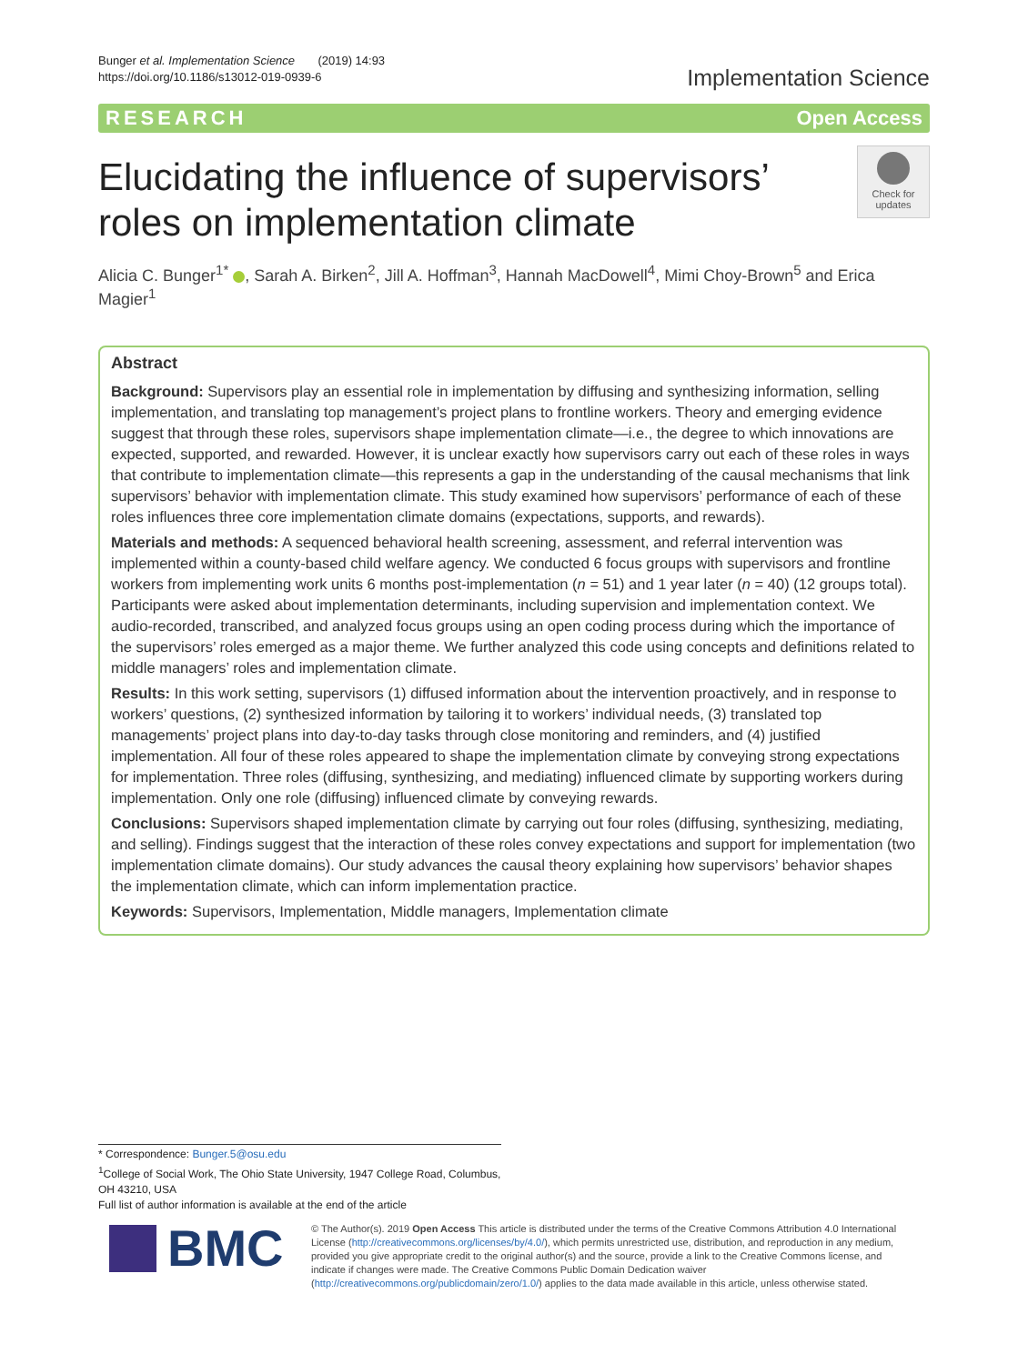Bunger et al. Implementation Science (2019) 14:93
https://doi.org/10.1186/s13012-019-0939-6
Implementation Science
RESEARCH Open Access
Elucidating the influence of supervisors’
roles on implementation climate
Check for
updates
Alicia C. Bunger<sup>1*</sup> , Sarah A. Birken<sup>2</sup>, Jill A. Hoffman<sup>3</sup>, Hannah MacDowell<sup>4</sup>, Mimi Choy-Brown<sup>5</sup> and Erica Magier<sup>1</sup>
Abstract
Background: Supervisors play an essential role in implementation by diffusing and synthesizing information, selling implementation, and translating top management’s project plans to frontline workers. Theory and emerging evidence suggest that through these roles, supervisors shape implementation climate—i.e., the degree to which innovations are expected, supported, and rewarded. However, it is unclear exactly how supervisors carry out each of these roles in ways that contribute to implementation climate—this represents a gap in the understanding of the causal mechanisms that link supervisors’ behavior with implementation climate. This study examined how supervisors’ performance of each of these roles influences three core implementation climate domains (expectations, supports, and rewards).
Materials and methods: A sequenced behavioral health screening, assessment, and referral intervention was implemented within a county-based child welfare agency. We conducted 6 focus groups with supervisors and frontline workers from implementing work units 6 months post-implementation (n = 51) and 1 year later (n = 40) (12 groups total). Participants were asked about implementation determinants, including supervision and implementation context. We audio-recorded, transcribed, and analyzed focus groups using an open coding process during which the importance of the supervisors’ roles emerged as a major theme. We further analyzed this code using concepts and definitions related to middle managers’ roles and implementation climate.
Results: In this work setting, supervisors (1) diffused information about the intervention proactively, and in response to workers’ questions, (2) synthesized information by tailoring it to workers’ individual needs, (3) translated top managements’ project plans into day-to-day tasks through close monitoring and reminders, and (4) justified implementation. All four of these roles appeared to shape the implementation climate by conveying strong expectations for implementation. Three roles (diffusing, synthesizing, and mediating) influenced climate by supporting workers during implementation. Only one role (diffusing) influenced climate by conveying rewards.
Conclusions: Supervisors shaped implementation climate by carrying out four roles (diffusing, synthesizing, mediating, and selling). Findings suggest that the interaction of these roles convey expectations and support for implementation (two implementation climate domains). Our study advances the causal theory explaining how supervisors’ behavior shapes the implementation climate, which can inform implementation practice.
Keywords: Supervisors, Implementation, Middle managers, Implementation climate
* Correspondence: Bunger.5@osu.edu
<sup>1</sup> College of Social Work, The Ohio State University, 1947 College Road, Columbus, OH 43210, USA
Full list of author information is available at the end of the article
BMC
© The Author(s). 2019 Open Access This article is distributed under the terms of the Creative Commons Attribution 4.0 International License (http://creativecommons.org/licenses/by/4.0/), which permits unrestricted use, distribution, and reproduction in any medium, provided you give appropriate credit to the original author(s) and the source, provide a link to the Creative Commons license, and indicate if changes were made. The Creative Commons Public Domain Dedication waiver (http://creativecommons.org/publicdomain/zero/1.0/) applies to the data made available in this article, unless otherwise stated.